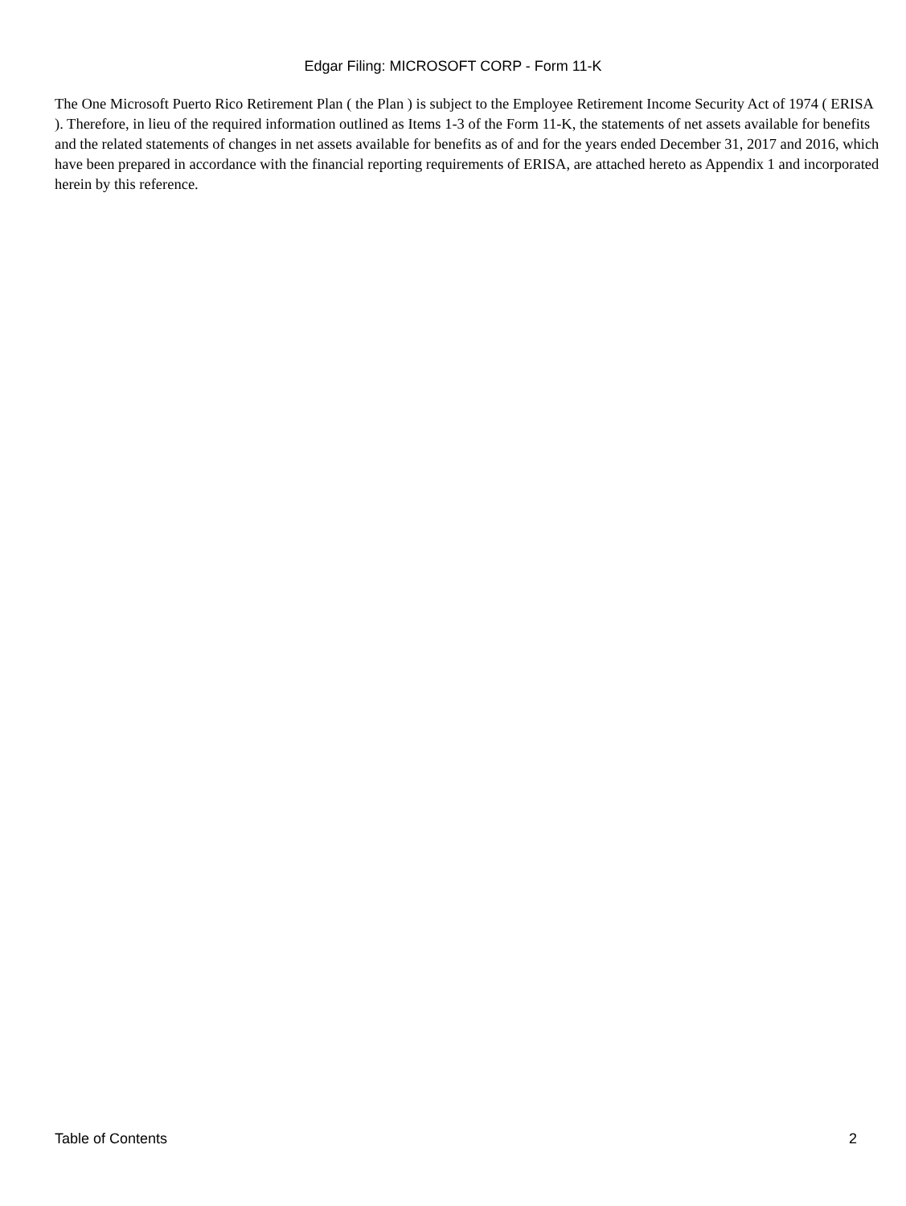Edgar Filing: MICROSOFT CORP - Form 11-K
The One Microsoft Puerto Rico Retirement Plan ( the Plan ) is subject to the Employee Retirement Income Security Act of 1974 ( ERISA ). Therefore, in lieu of the required information outlined as Items 1-3 of the Form 11-K, the statements of net assets available for benefits and the related statements of changes in net assets available for benefits as of and for the years ended December 31, 2017 and 2016, which have been prepared in accordance with the financial reporting requirements of ERISA, are attached hereto as Appendix 1 and incorporated herein by this reference.
Table of Contents 2